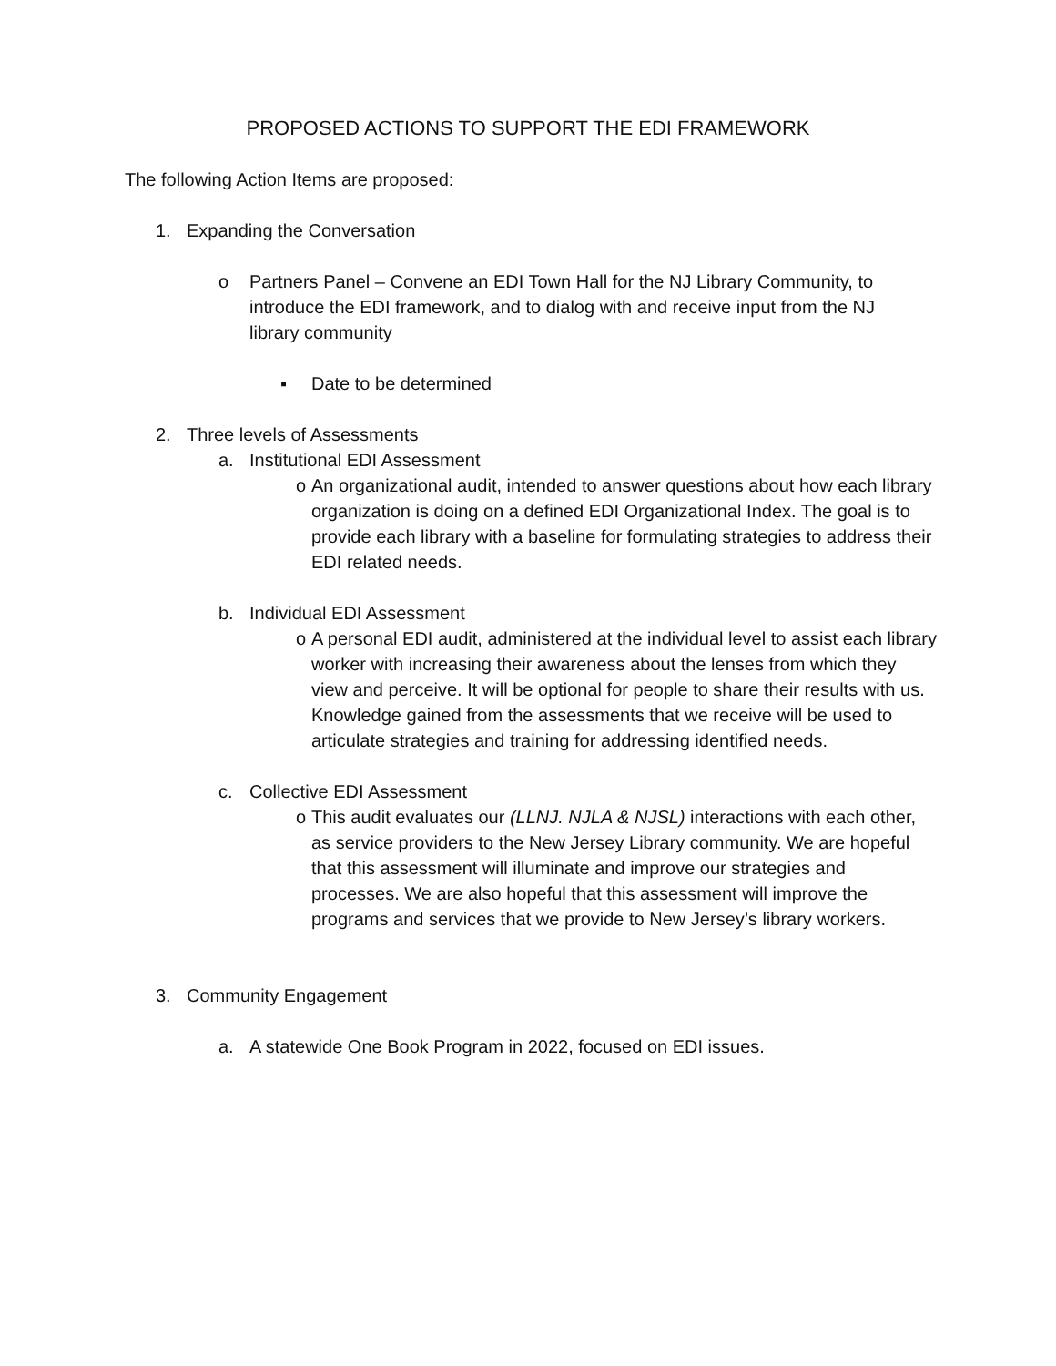PROPOSED ACTIONS TO SUPPORT THE EDI FRAMEWORK
The following Action Items are proposed:
1. Expanding the Conversation
o Partners Panel – Convene an EDI Town Hall for the NJ Library Community, to introduce the EDI framework, and to dialog with and receive input from the NJ library community
▪ Date to be determined
2. Three levels of Assessments
a. Institutional EDI Assessment
o An organizational audit, intended to answer questions about how each library organization is doing on a defined EDI Organizational Index. The goal is to provide each library with a baseline for formulating strategies to address their EDI related needs.
b. Individual EDI Assessment
o A personal EDI audit, administered at the individual level to assist each library worker with increasing their awareness about the lenses from which they view and perceive. It will be optional for people to share their results with us. Knowledge gained from the assessments that we receive will be used to articulate strategies and training for addressing identified needs.
c. Collective EDI Assessment
o This audit evaluates our (LLNJ. NJLA & NJSL) interactions with each other, as service providers to the New Jersey Library community. We are hopeful that this assessment will illuminate and improve our strategies and processes. We are also hopeful that this assessment will improve the programs and services that we provide to New Jersey’s library workers.
3. Community Engagement
a. A statewide One Book Program in 2022, focused on EDI issues.